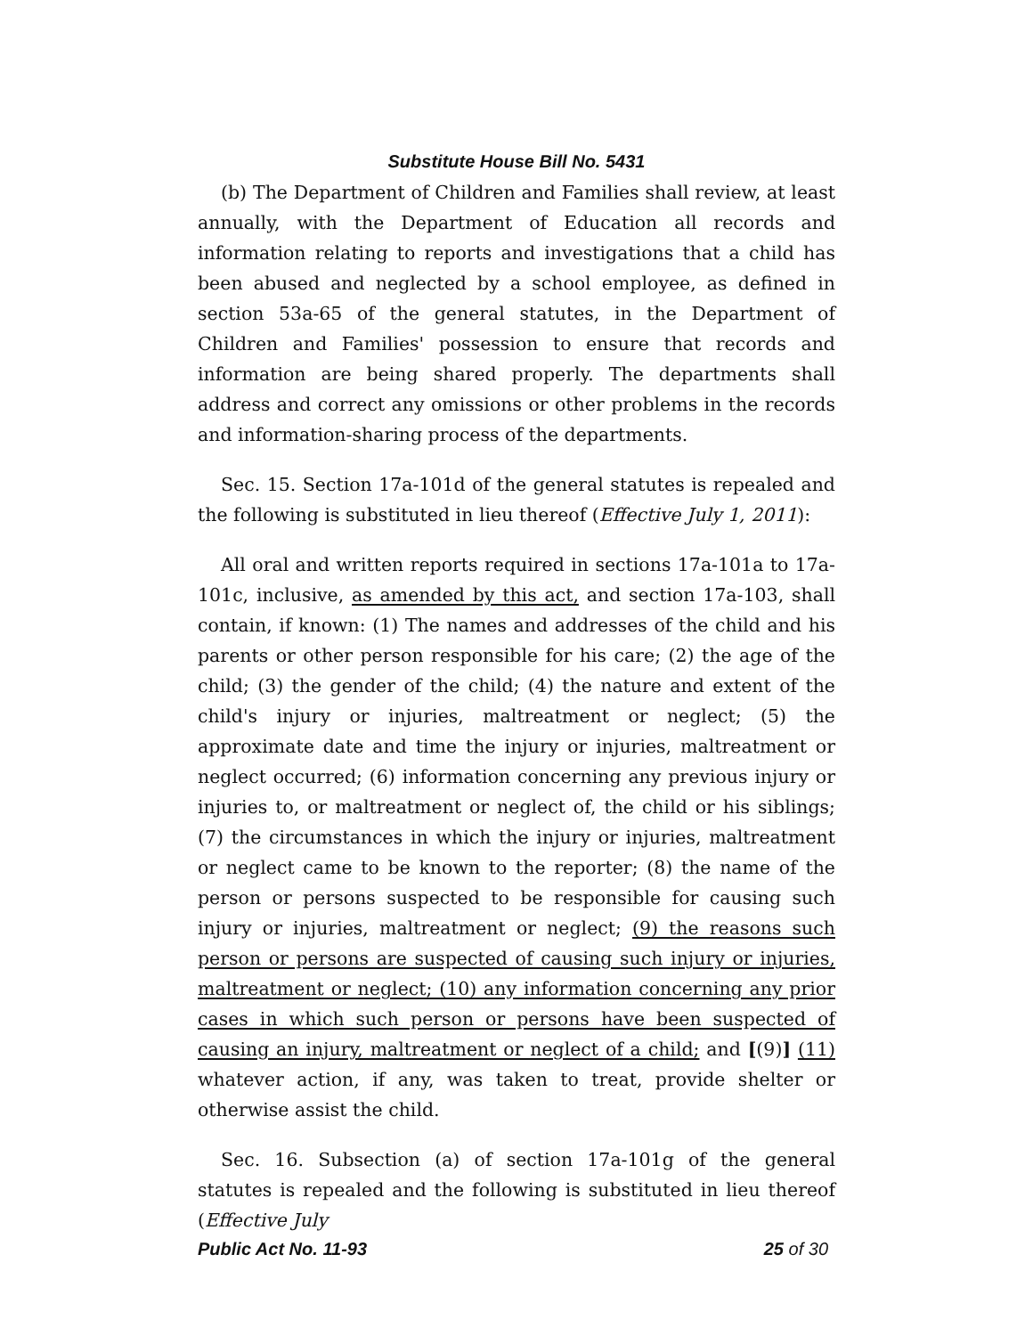Substitute House Bill No. 5431
(b) The Department of Children and Families shall review, at least annually, with the Department of Education all records and information relating to reports and investigations that a child has been abused and neglected by a school employee, as defined in section 53a-65 of the general statutes, in the Department of Children and Families' possession to ensure that records and information are being shared properly. The departments shall address and correct any omissions or other problems in the records and information-sharing process of the departments.
Sec. 15. Section 17a-101d of the general statutes is repealed and the following is substituted in lieu thereof (Effective July 1, 2011):
All oral and written reports required in sections 17a-101a to 17a-101c, inclusive, as amended by this act, and section 17a-103, shall contain, if known: (1) The names and addresses of the child and his parents or other person responsible for his care; (2) the age of the child; (3) the gender of the child; (4) the nature and extent of the child's injury or injuries, maltreatment or neglect; (5) the approximate date and time the injury or injuries, maltreatment or neglect occurred; (6) information concerning any previous injury or injuries to, or maltreatment or neglect of, the child or his siblings; (7) the circumstances in which the injury or injuries, maltreatment or neglect came to be known to the reporter; (8) the name of the person or persons suspected to be responsible for causing such injury or injuries, maltreatment or neglect; (9) the reasons such person or persons are suspected of causing such injury or injuries, maltreatment or neglect; (10) any information concerning any prior cases in which such person or persons have been suspected of causing an injury, maltreatment or neglect of a child; and [(9)] (11) whatever action, if any, was taken to treat, provide shelter or otherwise assist the child.
Sec. 16. Subsection (a) of section 17a-101g of the general statutes is repealed and the following is substituted in lieu thereof (Effective July
Public Act No. 11-93 25 of 30